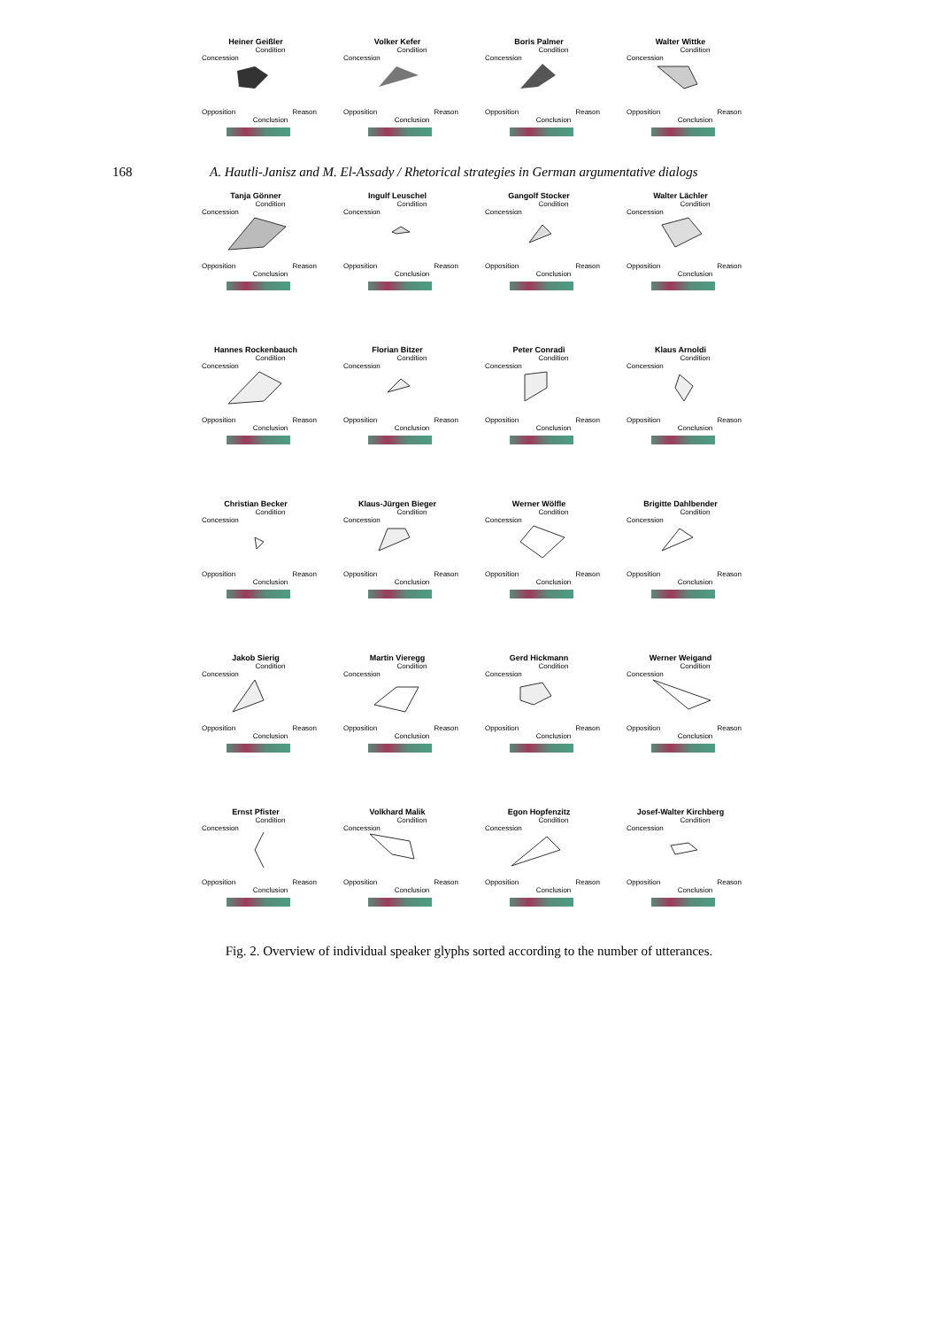168 A. Hautli-Janisz and M. El-Assady / Rhetorical strategies in German argumentative dialogs
Heiner Geißler
Condition
Concession
Opposition Reason
Conclusion
Volker Kefer
Condition
Concession
Opposition Reason
Conclusion
Boris Palmer
Condition
Concession
Opposition Reason
Conclusion
Walter Wittke
Condition
Concession
Opposition Reason
Conclusion
Tanja Gönner
Condition
Concession
Opposition Reason
Conclusion
Ingulf Leuschel
Condition
Concession
Opposition Reason
Conclusion
Gangolf Stocker
Condition
Concession
Opposition Reason
Conclusion
Walter Lächler
Condition
Concession
Opposition Reason
Conclusion
Hannes Rockenbauch
Condition
Concession
Opposition Reason
Conclusion
Florian Bitzer
Condition
Concession
Opposition Reason
Conclusion
Peter Conradi
Condition
Concession
Opposition Reason
Conclusion
Klaus Arnoldi
Condition
Concession
Opposition Reason
Conclusion
Christian Becker
Condition
Concession
Opposition Reason
Conclusion
Klaus-Jürgen Bieger
Condition
Concession
Opposition Reason
Conclusion
Werner Wölfle
Condition
Concession
Opposition Reason
Conclusion
Brigitte Dahlbender
Condition
Concession
Opposition Reason
Conclusion
Jakob Sierig
Condition
Concession
Opposition Reason
Conclusion
Martin Vieregg
Condition
Concession
Opposition Reason
Conclusion
Gerd Hickmann
Condition
Concession
Opposition Reason
Conclusion
Werner Weigand
Condition
Concession
Opposition Reason
Conclusion
Ernst Pfister
Condition
Concession
Opposition Reason
Conclusion
Volkhard Malik
Condition
Concession
Opposition Reason
Conclusion
Egon Hopfenzitz
Condition
Concession
Opposition Reason
Conclusion
Josef-Walter Kirchberg
Condition
Concession
Opposition Reason
Conclusion
Fig. 2. Overview of individual speaker glyphs sorted according to the number of utterances.